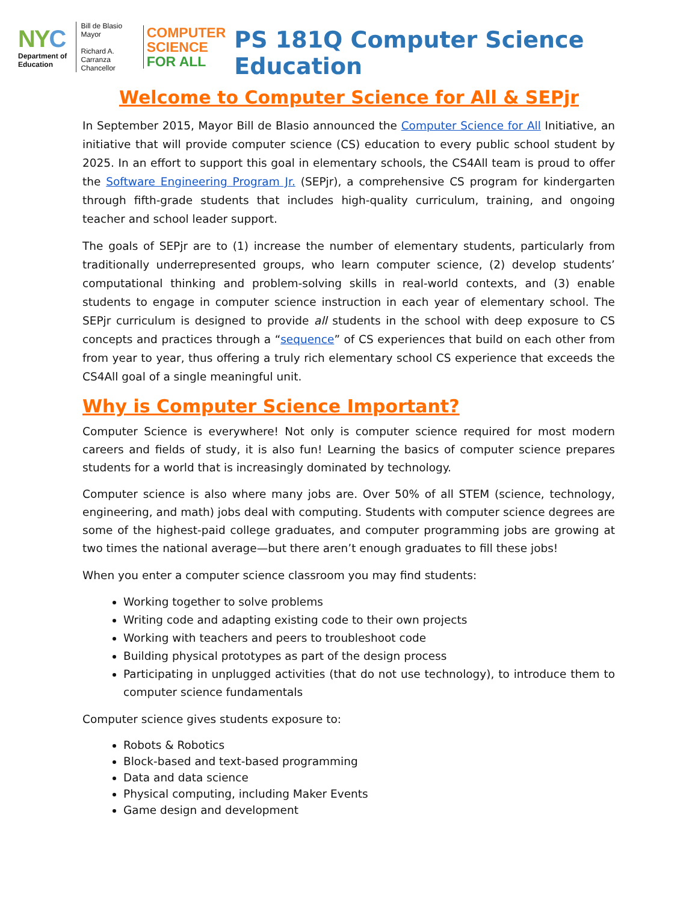NYC
Department of Education
Bill de Blasio
Mayor
Richard A. Carranza
Chancellor
COMPUTER
SCIENCE
FOR ALL
PS 181Q Computer Science Education
Welcome to Computer Science for All & SEPjr
In September 2015, Mayor Bill de Blasio announced the Computer Science for All Initiative, an initiative that will provide computer science (CS) education to every public school student by 2025. In an effort to support this goal in elementary schools, the CS4All team is proud to offer the Software Engineering Program Jr. (SEPjr), a comprehensive CS program for kindergarten through fifth-grade students that includes high-quality curriculum, training, and ongoing teacher and school leader support.
The goals of SEPjr are to (1) increase the number of elementary students, particularly from traditionally underrepresented groups, who learn computer science, (2) develop students’ computational thinking and problem-solving skills in real-world contexts, and (3) enable students to engage in computer science instruction in each year of elementary school. The SEPjr curriculum is designed to provide all students in the school with deep exposure to CS concepts and practices through a “sequence” of CS experiences that build on each other from from year to year, thus offering a truly rich elementary school CS experience that exceeds the CS4All goal of a single meaningful unit.
Why is Computer Science Important?
Computer Science is everywhere! Not only is computer science required for most modern careers and fields of study, it is also fun! Learning the basics of computer science prepares students for a world that is increasingly dominated by technology.
Computer science is also where many jobs are. Over 50% of all STEM (science, technology, engineering, and math) jobs deal with computing. Students with computer science degrees are some of the highest-paid college graduates, and computer programming jobs are growing at two times the national average—but there aren’t enough graduates to fill these jobs!
When you enter a computer science classroom you may find students:
Working together to solve problems
Writing code and adapting existing code to their own projects
Working with teachers and peers to troubleshoot code
Building physical prototypes as part of the design process
Participating in unplugged activities (that do not use technology), to introduce them to computer science fundamentals
Computer science gives students exposure to:
Robots & Robotics
Block-based and text-based programming
Data and data science
Physical computing, including Maker Events
Game design and development